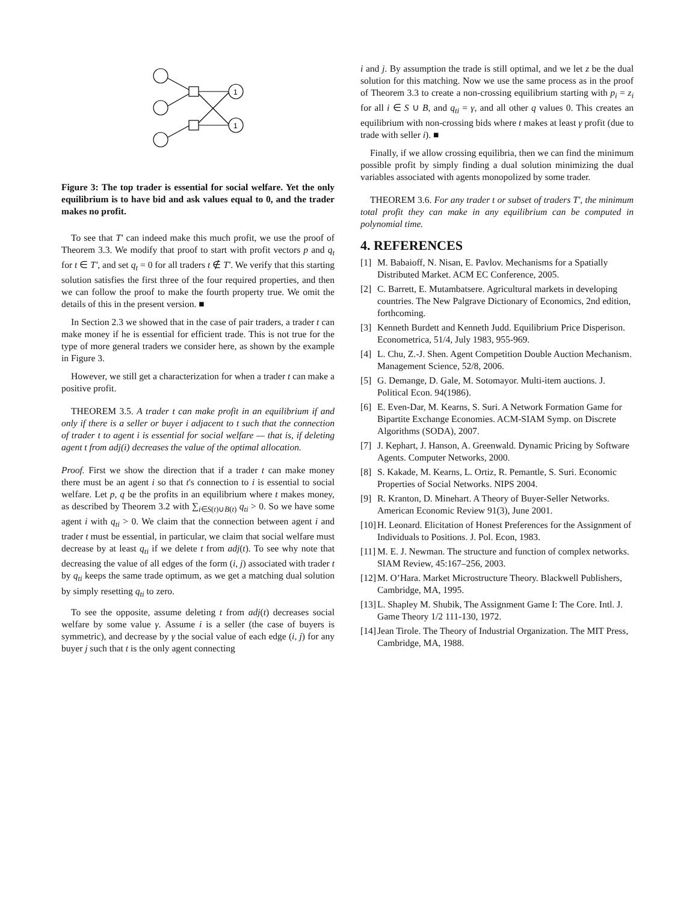1
1
Figure 3: The top trader is essential for social welfare. Yet the only equilibrium is to have bid and ask values equal to 0, and the trader makes no profit.
To see that T′ can indeed make this much profit, we use the proof of Theorem 3.3. We modify that proof to start with profit vectors p and q<sub>t</sub> for t ∈ T′, and set q<sub>t</sub> = 0 for all traders t ∉ T′. We verify that this starting solution satisfies the first three of the four required properties, and then we can follow the proof to make the fourth property true. We omit the details of this in the present version. ■
In Section 2.3 we showed that in the case of pair traders, a trader t can make money if he is essential for efficient trade. This is not true for the type of more general traders we consider here, as shown by the example in Figure 3.
However, we still get a characterization for when a trader t can make a positive profit.
THEOREM 3.5. A trader t can make profit in an equilibrium if and only if there is a seller or buyer i adjacent to t such that the connection of trader t to agent i is essential for social welfare — that is, if deleting agent t from adj(i) decreases the value of the optimal allocation.
Proof. First we show the direction that if a trader t can make money there must be an agent i so that t's connection to i is essential to social welfare. Let p, q be the profits in an equilibrium where t makes money, as described by Theorem 3.2 with ∑<sub>i∈S(t)∪B(t)</sub> q<sub>ti</sub> > 0. So we have some agent i with q<sub>ti</sub> > 0. We claim that the connection between agent i and trader t must be essential, in particular, we claim that social welfare must decrease by at least q<sub>ti</sub> if we delete t from adj(t). To see why note that decreasing the value of all edges of the form (i, j) associated with trader t by q<sub>ti</sub> keeps the same trade optimum, as we get a matching dual solution by simply resetting q<sub>ti</sub> to zero.
To see the opposite, assume deleting t from adj(t) decreases social welfare by some value γ. Assume i is a seller (the case of buyers is symmetric), and decrease by γ the social value of each edge (i, j) for any buyer j such that t is the only agent connecting
i and j. By assumption the trade is still optimal, and we let z be the dual solution for this matching. Now we use the same process as in the proof of Theorem 3.3 to create a non-crossing equilibrium starting with p<sub>i</sub> = z<sub>i</sub> for all i ∈ S ∪ B, and q<sub>ti</sub> = γ, and all other q values 0. This creates an equilibrium with non-crossing bids where t makes at least γ profit (due to trade with seller i). ■
Finally, if we allow crossing equilibria, then we can find the minimum possible profit by simply finding a dual solution minimizing the dual variables associated with agents monopolized by some trader.
THEOREM 3.6. For any trader t or subset of traders T′, the minimum total profit they can make in any equilibrium can be computed in polynomial time.
4. REFERENCES
[1] M. Babaioff, N. Nisan, E. Pavlov. Mechanisms for a Spatially Distributed Market. ACM EC Conference, 2005.
[2] C. Barrett, E. Mutambatsere. Agricultural markets in developing countries. The New Palgrave Dictionary of Economics, 2nd edition, forthcoming.
[3] Kenneth Burdett and Kenneth Judd. Equilibrium Price Disperison. Econometrica, 51/4, July 1983, 955-969.
[4] L. Chu, Z.-J. Shen. Agent Competition Double Auction Mechanism. Management Science, 52/8, 2006.
[5] G. Demange, D. Gale, M. Sotomayor. Multi-item auctions. J. Political Econ. 94(1986).
[6] E. Even-Dar, M. Kearns, S. Suri. A Network Formation Game for Bipartite Exchange Economies. ACM-SIAM Symp. on Discrete Algorithms (SODA), 2007.
[7] J. Kephart, J. Hanson, A. Greenwald. Dynamic Pricing by Software Agents. Computer Networks, 2000.
[8] S. Kakade, M. Kearns, L. Ortiz, R. Pemantle, S. Suri. Economic Properties of Social Networks. NIPS 2004.
[9] R. Kranton, D. Minehart. A Theory of Buyer-Seller Networks. American Economic Review 91(3), June 2001.
[10] H. Leonard. Elicitation of Honest Preferences for the Assignment of Individuals to Positions. J. Pol. Econ, 1983.
[11] M. E. J. Newman. The structure and function of complex networks. SIAM Review, 45:167–256, 2003.
[12] M. O’Hara. Market Microstructure Theory. Blackwell Publishers, Cambridge, MA, 1995.
[13] L. Shapley M. Shubik, The Assignment Game I: The Core. Intl. J. Game Theory 1/2 111-130, 1972.
[14] Jean Tirole. The Theory of Industrial Organization. The MIT Press, Cambridge, MA, 1988.